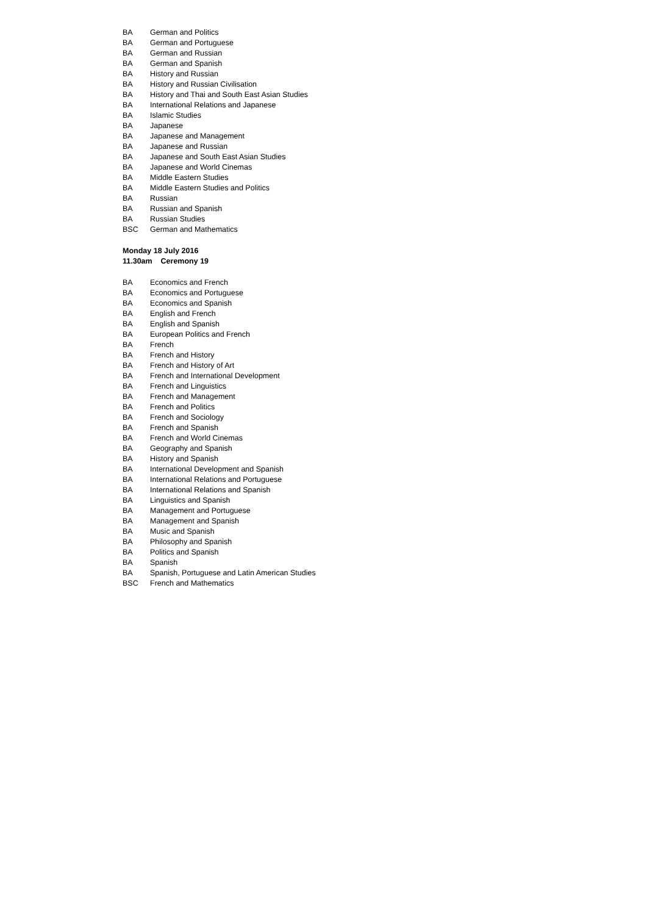BA German and Politics
BA German and Portuguese
BA German and Russian
BA German and Spanish
BA History and Russian
BA History and Russian Civilisation
BA History and Thai and South East Asian Studies
BA International Relations and Japanese
BA Islamic Studies
BA Japanese
BA Japanese and Management
BA Japanese and Russian
BA Japanese and South East Asian Studies
BA Japanese and World Cinemas
BA Middle Eastern Studies
BA Middle Eastern Studies and Politics
BA Russian
BA Russian and Spanish
BA Russian Studies
BSC German and Mathematics
Monday 18 July 2016
11.30am Ceremony 19
BA Economics and French
BA Economics and Portuguese
BA Economics and Spanish
BA English and French
BA English and Spanish
BA European Politics and French
BA French
BA French and History
BA French and History of Art
BA French and International Development
BA French and Linguistics
BA French and Management
BA French and Politics
BA French and Sociology
BA French and Spanish
BA French and World Cinemas
BA Geography and Spanish
BA History and Spanish
BA International Development and Spanish
BA International Relations and Portuguese
BA International Relations and Spanish
BA Linguistics and Spanish
BA Management and Portuguese
BA Management and Spanish
BA Music and Spanish
BA Philosophy and Spanish
BA Politics and Spanish
BA Spanish
BA Spanish, Portuguese and Latin American Studies
BSC French and Mathematics